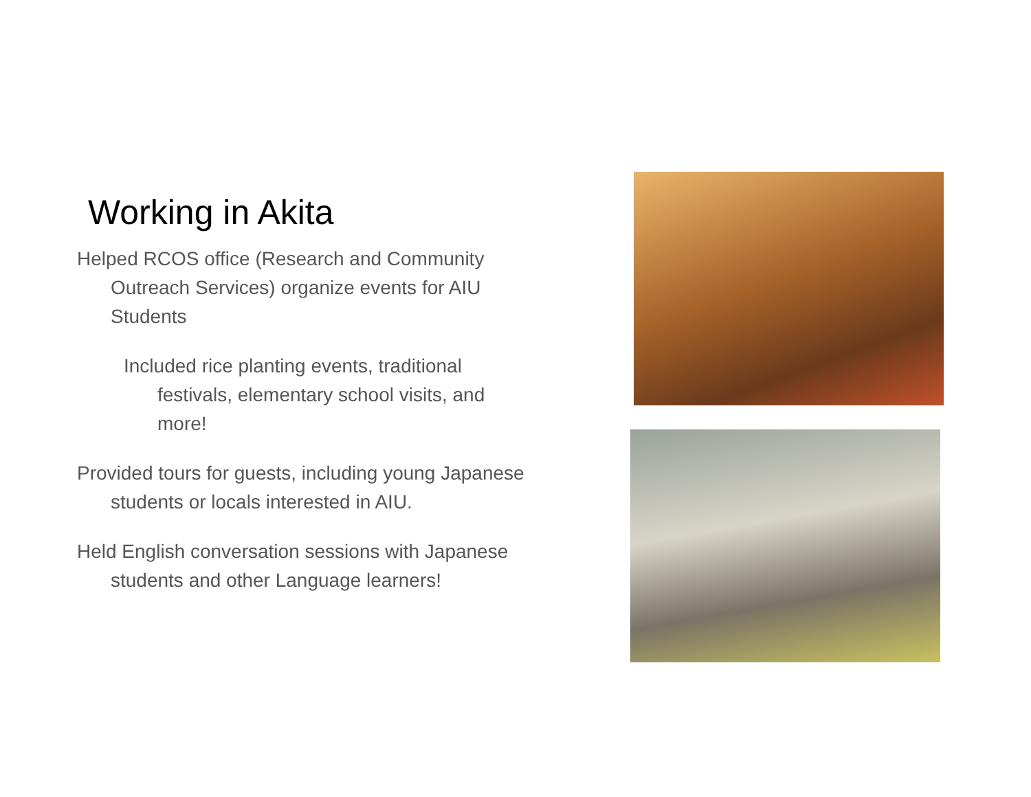Working in Akita
Helped RCOS office (Research and Community Outreach Services) organize events for AIU Students
Included rice planting events, traditional festivals, elementary school visits, and more!
Provided tours for guests, including young Japanese students or locals interested in AIU.
Held English conversation sessions with Japanese students and other Language learners!